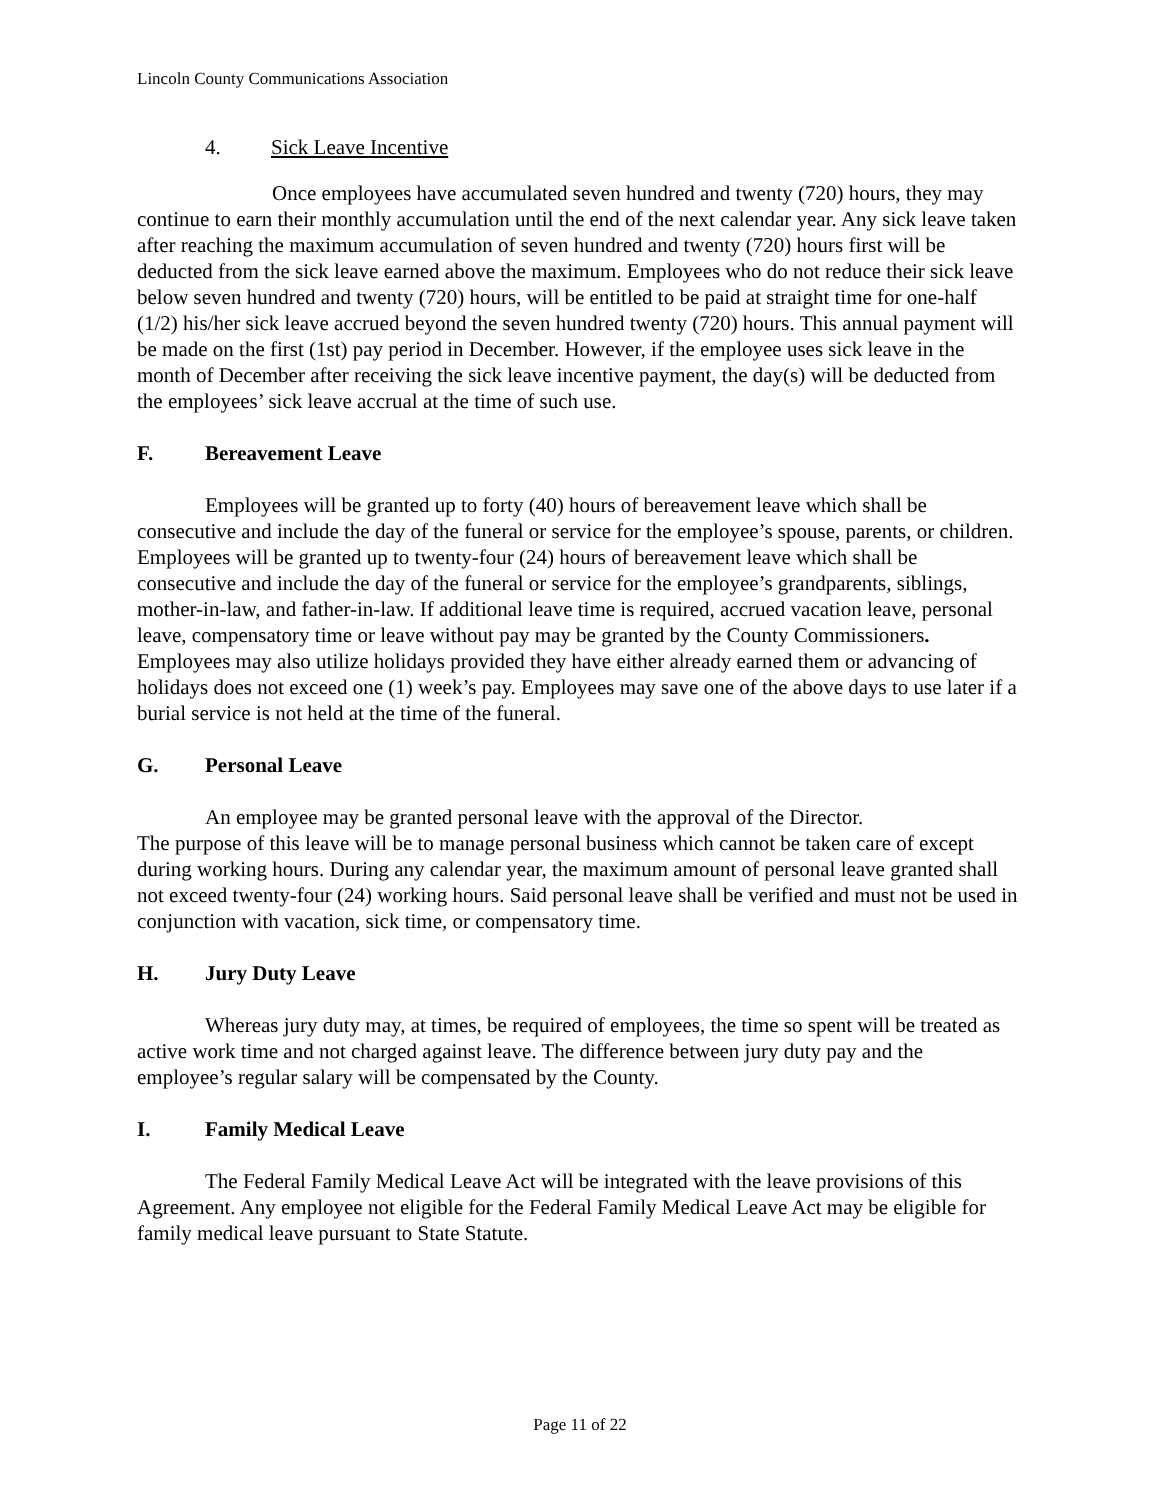Lincoln County Communications Association
4. Sick Leave Incentive
Once employees have accumulated seven hundred and twenty (720) hours, they may continue to earn their monthly accumulation until the end of the next calendar year. Any sick leave taken after reaching the maximum accumulation of seven hundred and twenty (720) hours first will be deducted from the sick leave earned above the maximum. Employees who do not reduce their sick leave below seven hundred and twenty (720) hours, will be entitled to be paid at straight time for one-half (1/2) his/her sick leave accrued beyond the seven hundred twenty (720) hours. This annual payment will be made on the first (1st) pay period in December. However, if the employee uses sick leave in the month of December after receiving the sick leave incentive payment, the day(s) will be deducted from the employees’ sick leave accrual at the time of such use.
F. Bereavement Leave
Employees will be granted up to forty (40) hours of bereavement leave which shall be consecutive and include the day of the funeral or service for the employee’s spouse, parents, or children. Employees will be granted up to twenty-four (24) hours of bereavement leave which shall be consecutive and include the day of the funeral or service for the employee’s grandparents, siblings, mother-in-law, and father-in-law. If additional leave time is required, accrued vacation leave, personal leave, compensatory time or leave without pay may be granted by the County Commissioners. Employees may also utilize holidays provided they have either already earned them or advancing of holidays does not exceed one (1) week’s pay. Employees may save one of the above days to use later if a burial service is not held at the time of the funeral.
G. Personal Leave
An employee may be granted personal leave with the approval of the Director.
The purpose of this leave will be to manage personal business which cannot be taken care of except during working hours. During any calendar year, the maximum amount of personal leave granted shall not exceed twenty-four (24) working hours. Said personal leave shall be verified and must not be used in conjunction with vacation, sick time, or compensatory time.
H. Jury Duty Leave
Whereas jury duty may, at times, be required of employees, the time so spent will be treated as active work time and not charged against leave. The difference between jury duty pay and the employee’s regular salary will be compensated by the County.
I. Family Medical Leave
The Federal Family Medical Leave Act will be integrated with the leave provisions of this Agreement. Any employee not eligible for the Federal Family Medical Leave Act may be eligible for family medical leave pursuant to State Statute.
Page 11 of 22